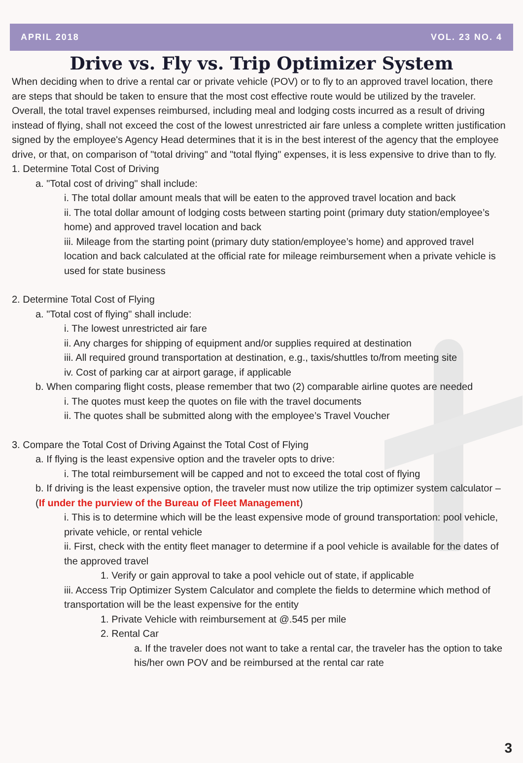APRIL 2018 VOL. 23 NO. 4
Drive vs. Fly vs. Trip Optimizer System
When deciding when to drive a rental car or private vehicle (POV) or to fly to an approved travel location, there are steps that should be taken to ensure that the most cost effective route would be utilized by the traveler. Overall, the total travel expenses reimbursed, including meal and lodging costs incurred as a result of driving instead of flying, shall not exceed the cost of the lowest unrestricted air fare unless a complete written justification signed by the employee's Agency Head determines that it is in the best interest of the agency that the employee drive, or that, on comparison of "total driving" and "total flying" expenses, it is less expensive to drive than to fly.
1. Determine Total Cost of Driving
a. "Total cost of driving" shall include:
i. The total dollar amount meals that will be eaten to the approved travel location and back
ii. The total dollar amount of lodging costs between starting point (primary duty station/employee’s home) and approved travel location and back
iii. Mileage from the starting point (primary duty station/employee’s home) and approved travel location and back calculated at the official rate for mileage reimbursement when a private vehicle is used for state business
2. Determine Total Cost of Flying
a. "Total cost of flying" shall include:
i. The lowest unrestricted air fare
ii. Any charges for shipping of equipment and/or supplies required at destination
iii. All required ground transportation at destination, e.g., taxis/shuttles to/from meeting site
iv. Cost of parking car at airport garage, if applicable
b. When comparing flight costs, please remember that two (2) comparable airline quotes are needed
i. The quotes must keep the quotes on file with the travel documents
ii. The quotes shall be submitted along with the employee’s Travel Voucher
3. Compare the Total Cost of Driving Against the Total Cost of Flying
a. If flying is the least expensive option and the traveler opts to drive:
i. The total reimbursement will be capped and not to exceed the total cost of flying
b. If driving is the least expensive option, the traveler must now utilize the trip optimizer system calculator – (If under the purview of the Bureau of Fleet Management)
i. This is to determine which will be the least expensive mode of ground transportation: pool vehicle, private vehicle, or rental vehicle
ii. First, check with the entity fleet manager to determine if a pool vehicle is available for the dates of the approved travel
1. Verify or gain approval to take a pool vehicle out of state, if applicable
iii. Access Trip Optimizer System Calculator and complete the fields to determine which method of transportation will be the least expensive for the entity
1. Private Vehicle with reimbursement at @.545 per mile
2. Rental Car
a. If the traveler does not want to take a rental car, the traveler has the option to take his/her own POV and be reimbursed at the rental car rate
3